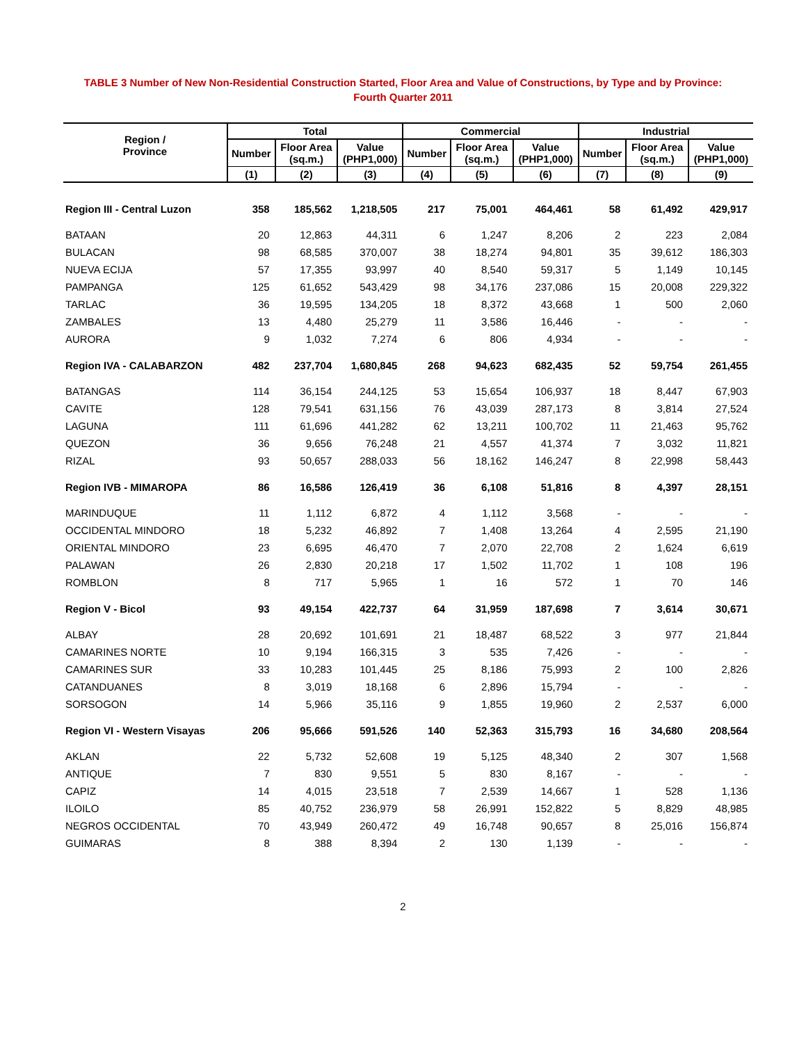TABLE 3 Number of New Non-Residential Construction Started, Floor Area and Value of Constructions, by Type and by Province:
Fourth Quarter 2011
| Region / Province | Total | | | Commercial | | | Industrial | | |
| --- | --- | --- | --- | --- | --- | --- | --- | --- | --- |
| | Number | Floor Area (sq.m.) | Value (PHP1,000) | Number | Floor Area (sq.m.) | Value (PHP1,000) | Number | Floor Area (sq.m.) | Value (PHP1,000) |
| | (1) | (2) | (3) | (4) | (5) | (6) | (7) | (8) | (9) |
| Region III - Central Luzon | 358 | 185,562 | 1,218,505 | 217 | 75,001 | 464,461 | 58 | 61,492 | 429,917 |
| BATAAN | 20 | 12,863 | 44,311 | 6 | 1,247 | 8,206 | 2 | 223 | 2,084 |
| BULACAN | 98 | 68,585 | 370,007 | 38 | 18,274 | 94,801 | 35 | 39,612 | 186,303 |
| NUEVA ECIJA | 57 | 17,355 | 93,997 | 40 | 8,540 | 59,317 | 5 | 1,149 | 10,145 |
| PAMPANGA | 125 | 61,652 | 543,429 | 98 | 34,176 | 237,086 | 15 | 20,008 | 229,322 |
| TARLAC | 36 | 19,595 | 134,205 | 18 | 8,372 | 43,668 | 1 | 500 | 2,060 |
| ZAMBALES | 13 | 4,480 | 25,279 | 11 | 3,586 | 16,446 | - | - | - |
| AURORA | 9 | 1,032 | 7,274 | 6 | 806 | 4,934 | - | - | - |
| Region IVA - CALABARZON | 482 | 237,704 | 1,680,845 | 268 | 94,623 | 682,435 | 52 | 59,754 | 261,455 |
| BATANGAS | 114 | 36,154 | 244,125 | 53 | 15,654 | 106,937 | 18 | 8,447 | 67,903 |
| CAVITE | 128 | 79,541 | 631,156 | 76 | 43,039 | 287,173 | 8 | 3,814 | 27,524 |
| LAGUNA | 111 | 61,696 | 441,282 | 62 | 13,211 | 100,702 | 11 | 21,463 | 95,762 |
| QUEZON | 36 | 9,656 | 76,248 | 21 | 4,557 | 41,374 | 7 | 3,032 | 11,821 |
| RIZAL | 93 | 50,657 | 288,033 | 56 | 18,162 | 146,247 | 8 | 22,998 | 58,443 |
| Region IVB - MIMAROPA | 86 | 16,586 | 126,419 | 36 | 6,108 | 51,816 | 8 | 4,397 | 28,151 |
| MARINDUQUE | 11 | 1,112 | 6,872 | 4 | 1,112 | 3,568 | - | - | - |
| OCCIDENTAL MINDORO | 18 | 5,232 | 46,892 | 7 | 1,408 | 13,264 | 4 | 2,595 | 21,190 |
| ORIENTAL MINDORO | 23 | 6,695 | 46,470 | 7 | 2,070 | 22,708 | 2 | 1,624 | 6,619 |
| PALAWAN | 26 | 2,830 | 20,218 | 17 | 1,502 | 11,702 | 1 | 108 | 196 |
| ROMBLON | 8 | 717 | 5,965 | 1 | 16 | 572 | 1 | 70 | 146 |
| Region V - Bicol | 93 | 49,154 | 422,737 | 64 | 31,959 | 187,698 | 7 | 3,614 | 30,671 |
| ALBAY | 28 | 20,692 | 101,691 | 21 | 18,487 | 68,522 | 3 | 977 | 21,844 |
| CAMARINES NORTE | 10 | 9,194 | 166,315 | 3 | 535 | 7,426 | - | - | - |
| CAMARINES SUR | 33 | 10,283 | 101,445 | 25 | 8,186 | 75,993 | 2 | 100 | 2,826 |
| CATANDUANES | 8 | 3,019 | 18,168 | 6 | 2,896 | 15,794 | - | - | - |
| SORSOGON | 14 | 5,966 | 35,116 | 9 | 1,855 | 19,960 | 2 | 2,537 | 6,000 |
| Region VI - Western Visayas | 206 | 95,666 | 591,526 | 140 | 52,363 | 315,793 | 16 | 34,680 | 208,564 |
| AKLAN | 22 | 5,732 | 52,608 | 19 | 5,125 | 48,340 | 2 | 307 | 1,568 |
| ANTIQUE | 7 | 830 | 9,551 | 5 | 830 | 8,167 | - | - | - |
| CAPIZ | 14 | 4,015 | 23,518 | 7 | 2,539 | 14,667 | 1 | 528 | 1,136 |
| ILOILO | 85 | 40,752 | 236,979 | 58 | 26,991 | 152,822 | 5 | 8,829 | 48,985 |
| NEGROS OCCIDENTAL | 70 | 43,949 | 260,472 | 49 | 16,748 | 90,657 | 8 | 25,016 | 156,874 |
| GUIMARAS | 8 | 388 | 8,394 | 2 | 130 | 1,139 | - | - | - |
2